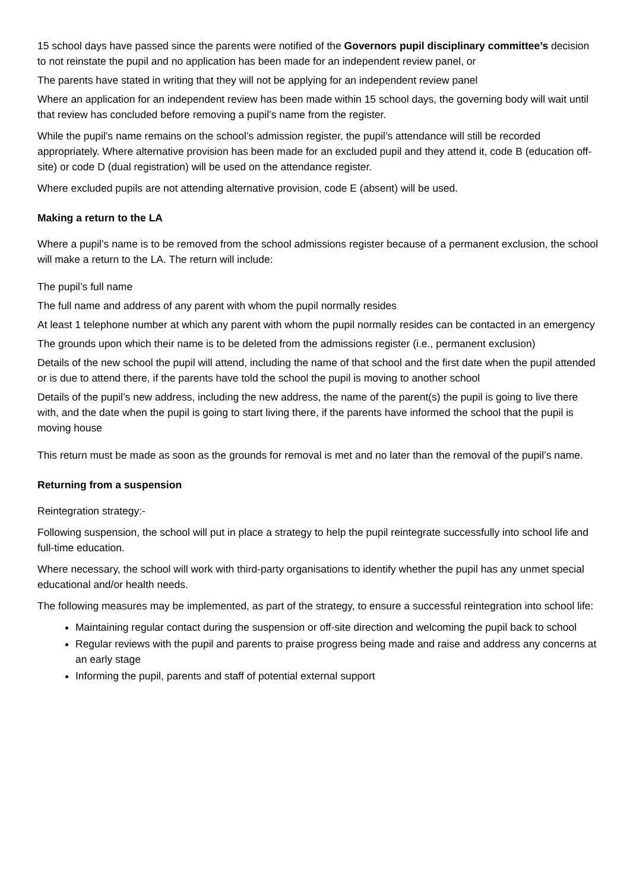15 school days have passed since the parents were notified of the Governors pupil disciplinary committee’s decision to not reinstate the pupil and no application has been made for an independent review panel, or
The parents have stated in writing that they will not be applying for an independent review panel
Where an application for an independent review has been made within 15 school days, the governing body will wait until that review has concluded before removing a pupil’s name from the register.
While the pupil’s name remains on the school’s admission register, the pupil’s attendance will still be recorded appropriately. Where alternative provision has been made for an excluded pupil and they attend it, code B (education off-site) or code D (dual registration) will be used on the attendance register.
Where excluded pupils are not attending alternative provision, code E (absent) will be used.
Making a return to the LA
Where a pupil’s name is to be removed from the school admissions register because of a permanent exclusion, the school will make a return to the LA. The return will include:
The pupil’s full name
The full name and address of any parent with whom the pupil normally resides
At least 1 telephone number at which any parent with whom the pupil normally resides can be contacted in an emergency
The grounds upon which their name is to be deleted from the admissions register (i.e., permanent exclusion)
Details of the new school the pupil will attend, including the name of that school and the first date when the pupil attended or is due to attend there, if the parents have told the school the pupil is moving to another school
Details of the pupil’s new address, including the new address, the name of the parent(s) the pupil is going to live there with, and the date when the pupil is going to start living there, if the parents have informed the school that the pupil is moving house
This return must be made as soon as the grounds for removal is met and no later than the removal of the pupil’s name.
Returning from a suspension
Reintegration strategy:-
Following suspension, the school will put in place a strategy to help the pupil reintegrate successfully into school life and full-time education.
Where necessary, the school will work with third-party organisations to identify whether the pupil has any unmet special educational and/or health needs.
The following measures may be implemented, as part of the strategy, to ensure a successful reintegration into school life:
Maintaining regular contact during the suspension or off-site direction and welcoming the pupil back to school
Regular reviews with the pupil and parents to praise progress being made and raise and address any concerns at an early stage
Informing the pupil, parents and staff of potential external support